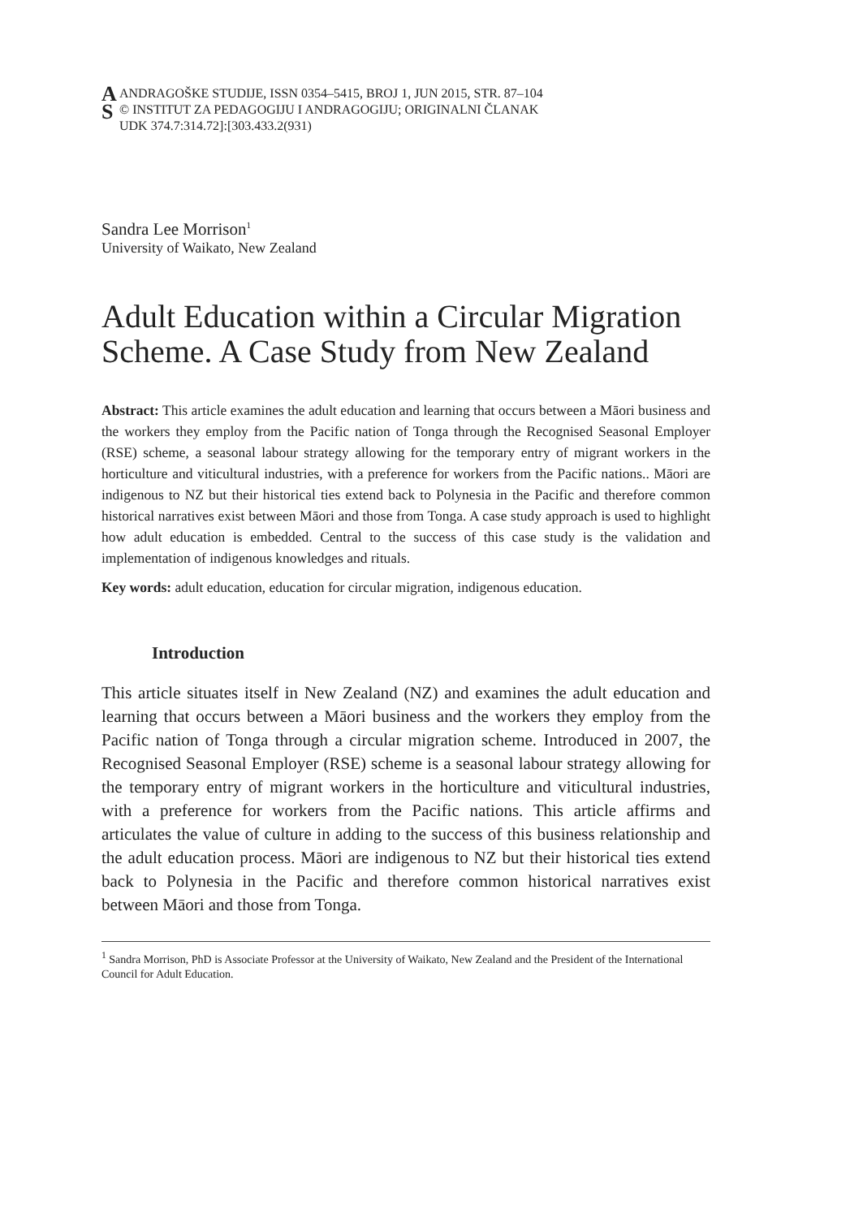A
S
ANDRAGOŠKE STUDIJE, ISSN 0354–5415, BROJ 1, JUN 2015, STR. 87–104
© INSTITUT ZA PEDAGOGIJU I ANDRAGOGIJU; ORIGINALNI ČLANAK
UDK 374.7:314.72]:[303.433.2(931)
Sandra Lee Morrison<sup>1</sup>
University of Waikato, New Zealand
Adult Education within a Circular Migration Scheme. A Case Study from New Zealand
Abstract: This article examines the adult education and learning that occurs between a Māori business and the workers they employ from the Pacific nation of Tonga through the Recognised Seasonal Employer (RSE) scheme, a seasonal labour strategy allowing for the temporary entry of migrant workers in the horticulture and viticultural industries, with a preference for workers from the Pacific nations.. Māori are indigenous to NZ but their historical ties extend back to Polynesia in the Pacific and therefore common historical narratives exist between Māori and those from Tonga. A case study approach is used to highlight how adult education is embedded. Central to the success of this case study is the validation and implementation of indigenous knowledges and rituals.
Key words: adult education, education for circular migration, indigenous education.
Introduction
This article situates itself in New Zealand (NZ) and examines the adult education and learning that occurs between a Māori business and the workers they employ from the Pacific nation of Tonga through a circular migration scheme. Introduced in 2007, the Recognised Seasonal Employer (RSE) scheme is a seasonal labour strategy allowing for the temporary entry of migrant workers in the horticulture and viticultural industries, with a preference for workers from the Pacific nations. This article affirms and articulates the value of culture in adding to the success of this business relationship and the adult education process. Māori are indigenous to NZ but their historical ties extend back to Polynesia in the Pacific and therefore common historical narratives exist between Māori and those from Tonga.
<sup>1</sup> Sandra Morrison, PhD is Associate Professor at the University of Waikato, New Zealand and the President of the International Council for Adult Education.